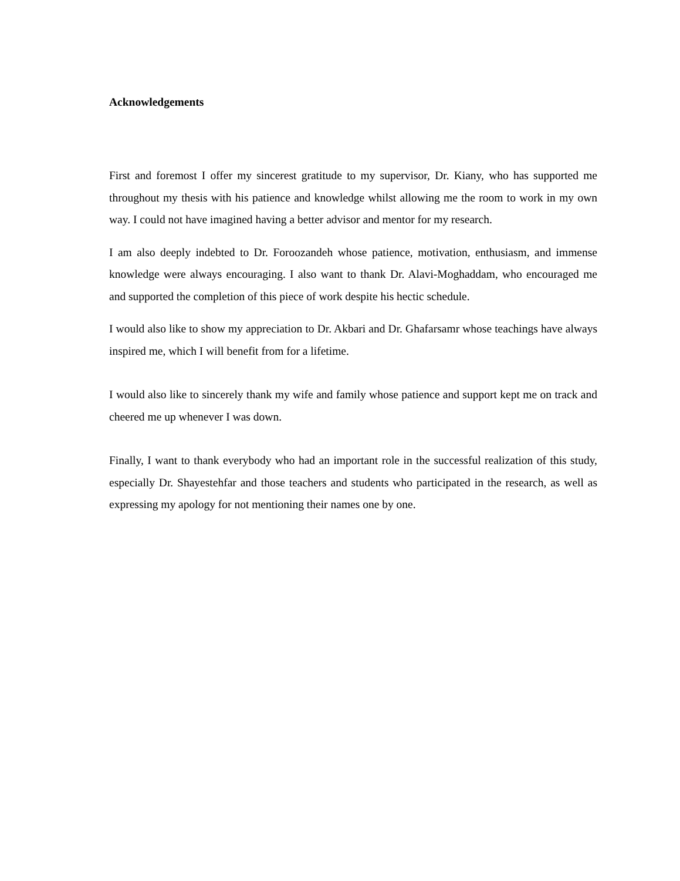Acknowledgements
First and foremost I offer my sincerest gratitude to my supervisor, Dr. Kiany, who has supported me throughout my thesis with his patience and knowledge whilst allowing me the room to work in my own way. I could not have imagined having a better advisor and mentor for my research.
I am also deeply indebted to Dr. Foroozandeh whose patience, motivation, enthusiasm, and immense knowledge were always encouraging. I also want to thank Dr. Alavi-Moghaddam, who encouraged me and supported the completion of this piece of work despite his hectic schedule.
I would also like to show my appreciation to Dr. Akbari and Dr. Ghafarsamr whose teachings have always inspired me, which I will benefit from for a lifetime.
I would also like to sincerely thank my wife and family whose patience and support kept me on track and cheered me up whenever I was down.
Finally, I want to thank everybody who had an important role in the successful realization of this study, especially Dr. Shayestehfar and those teachers and students who participated in the research, as well as expressing my apology for not mentioning their names one by one.